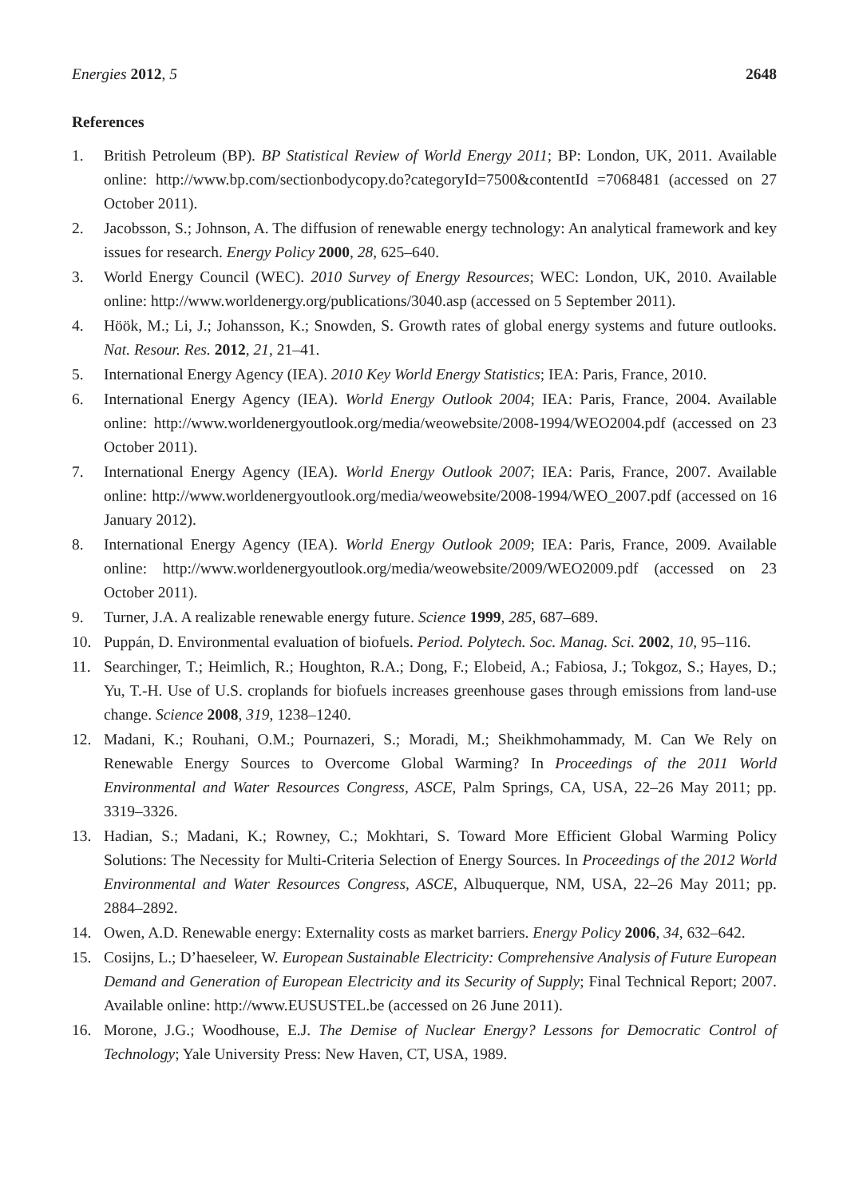Energies 2012, 5 2648
References
1. British Petroleum (BP). BP Statistical Review of World Energy 2011; BP: London, UK, 2011. Available online: http://www.bp.com/sectionbodycopy.do?categoryId=7500&contentId =7068481 (accessed on 27 October 2011).
2. Jacobsson, S.; Johnson, A. The diffusion of renewable energy technology: An analytical framework and key issues for research. Energy Policy 2000, 28, 625–640.
3. World Energy Council (WEC). 2010 Survey of Energy Resources; WEC: London, UK, 2010. Available online: http://www.worldenergy.org/publications/3040.asp (accessed on 5 September 2011).
4. Höök, M.; Li, J.; Johansson, K.; Snowden, S. Growth rates of global energy systems and future outlooks. Nat. Resour. Res. 2012, 21, 21–41.
5. International Energy Agency (IEA). 2010 Key World Energy Statistics; IEA: Paris, France, 2010.
6. International Energy Agency (IEA). World Energy Outlook 2004; IEA: Paris, France, 2004. Available online: http://www.worldenergyoutlook.org/media/weowebsite/2008-1994/WEO2004.pdf (accessed on 23 October 2011).
7. International Energy Agency (IEA). World Energy Outlook 2007; IEA: Paris, France, 2007. Available online: http://www.worldenergyoutlook.org/media/weowebsite/2008-1994/WEO_2007.pdf (accessed on 16 January 2012).
8. International Energy Agency (IEA). World Energy Outlook 2009; IEA: Paris, France, 2009. Available online: http://www.worldenergyoutlook.org/media/weowebsite/2009/WEO2009.pdf (accessed on 23 October 2011).
9. Turner, J.A. A realizable renewable energy future. Science 1999, 285, 687–689.
10. Puppán, D. Environmental evaluation of biofuels. Period. Polytech. Soc. Manag. Sci. 2002, 10, 95–116.
11. Searchinger, T.; Heimlich, R.; Houghton, R.A.; Dong, F.; Elobeid, A.; Fabiosa, J.; Tokgoz, S.; Hayes, D.; Yu, T.-H. Use of U.S. croplands for biofuels increases greenhouse gases through emissions from land-use change. Science 2008, 319, 1238–1240.
12. Madani, K.; Rouhani, O.M.; Pournazeri, S.; Moradi, M.; Sheikhmohammady, M. Can We Rely on Renewable Energy Sources to Overcome Global Warming? In Proceedings of the 2011 World Environmental and Water Resources Congress, ASCE, Palm Springs, CA, USA, 22–26 May 2011; pp. 3319–3326.
13. Hadian, S.; Madani, K.; Rowney, C.; Mokhtari, S. Toward More Efficient Global Warming Policy Solutions: The Necessity for Multi-Criteria Selection of Energy Sources. In Proceedings of the 2012 World Environmental and Water Resources Congress, ASCE, Albuquerque, NM, USA, 22–26 May 2011; pp. 2884–2892.
14. Owen, A.D. Renewable energy: Externality costs as market barriers. Energy Policy 2006, 34, 632–642.
15. Cosijns, L.; D’haeseleer, W. European Sustainable Electricity: Comprehensive Analysis of Future European Demand and Generation of European Electricity and its Security of Supply; Final Technical Report; 2007. Available online: http://www.EUSUSTEL.be (accessed on 26 June 2011).
16. Morone, J.G.; Woodhouse, E.J. The Demise of Nuclear Energy? Lessons for Democratic Control of Technology; Yale University Press: New Haven, CT, USA, 1989.